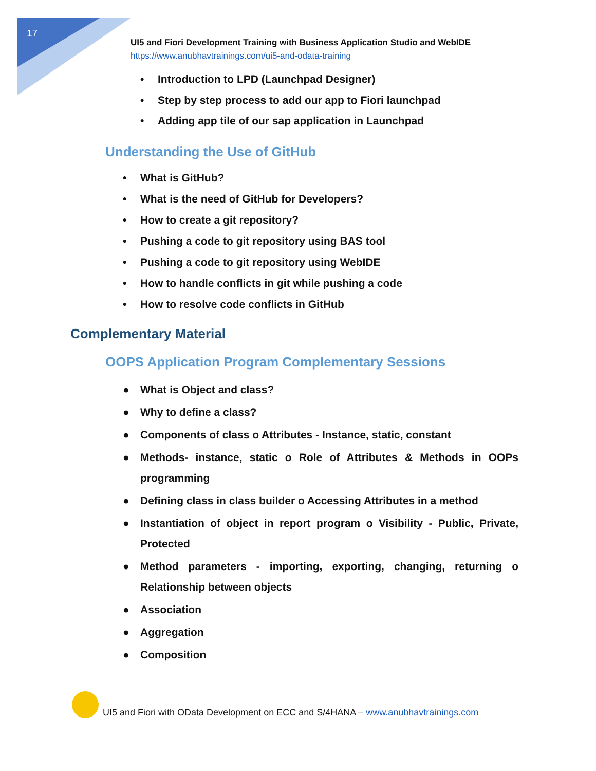17
UI5 and Fiori Development Training with Business Application Studio and WebIDE
https://www.anubhavtrainings.com/ui5-and-odata-training
• Introduction to LPD (Launchpad Designer)
• Step by step process to add our app to Fiori launchpad
• Adding app tile of our sap application in Launchpad
Understanding the Use of GitHub
• What is GitHub?
• What is the need of GitHub for Developers?
• How to create a git repository?
• Pushing a code to git repository using BAS tool
• Pushing a code to git repository using WebIDE
• How to handle conflicts in git while pushing a code
• How to resolve code conflicts in GitHub
Complementary Material
OOPS Application Program Complementary Sessions
● What is Object and class?
● Why to define a class?
● Components of class o Attributes - Instance, static, constant
● Methods- instance, static o Role of Attributes & Methods in OOPs programming
● Defining class in class builder o Accessing Attributes in a method
● Instantiation of object in report program o Visibility - Public, Private, Protected
● Method parameters - importing, exporting, changing, returning o Relationship between objects
● Association
● Aggregation
● Composition
UI5 and Fiori with OData Development on ECC and S/4HANA – www.anubhavtrainings.com